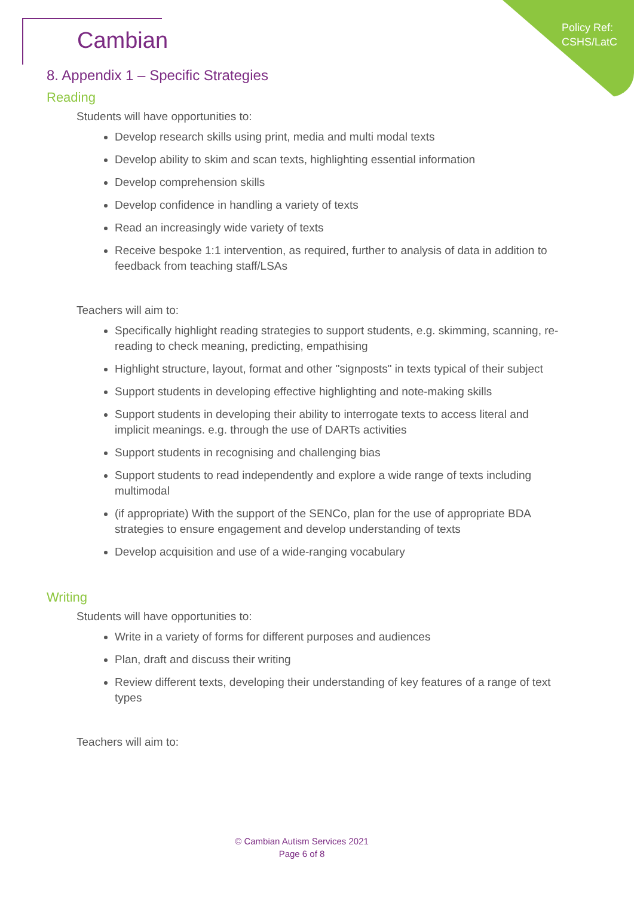Policy Ref:
CSHS/LatC
Cambian
8. Appendix 1 – Specific Strategies
Reading
Students will have opportunities to:
Develop research skills using print, media and multi modal texts
Develop ability to skim and scan texts, highlighting essential information
Develop comprehension skills
Develop confidence in handling a variety of texts
Read an increasingly wide variety of texts
Receive bespoke 1:1 intervention, as required, further to analysis of data in addition to feedback from teaching staff/LSAs
Teachers will aim to:
Specifically highlight reading strategies to support students, e.g. skimming, scanning, re-reading to check meaning, predicting, empathising
Highlight structure, layout, format and other "signposts" in texts typical of their subject
Support students in developing effective highlighting and note-making skills
Support students in developing their ability to interrogate texts to access literal and implicit meanings. e.g. through the use of DARTs activities
Support students in recognising and challenging bias
Support students to read independently and explore a wide range of texts including multimodal
(if appropriate) With the support of the SENCo, plan for the use of appropriate BDA strategies to ensure engagement and develop understanding of texts
Develop acquisition and use of a wide-ranging vocabulary
Writing
Students will have opportunities to:
Write in a variety of forms for different purposes and audiences
Plan, draft and discuss their writing
Review different texts, developing their understanding of key features of a range of text types
Teachers will aim to:
© Cambian Autism Services 2021
Page 6 of 8